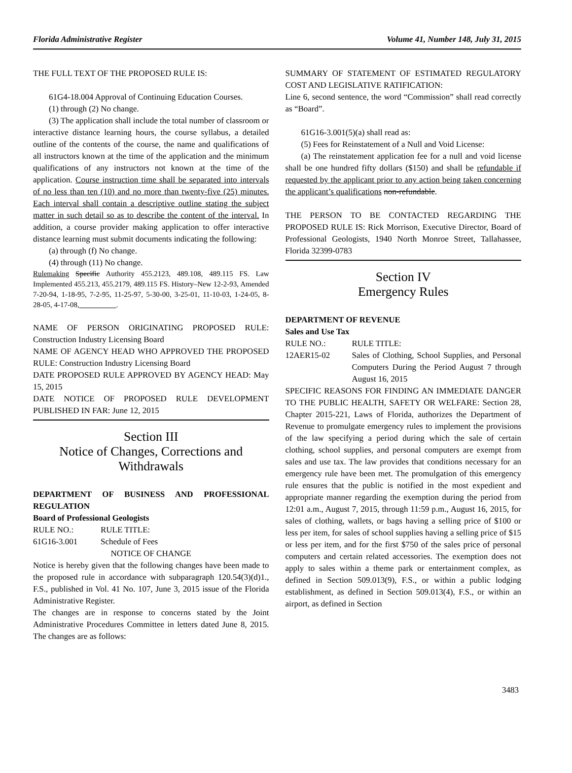Florida Administrative Register Volume 41, Number 148, July 31, 2015
THE FULL TEXT OF THE PROPOSED RULE IS:
61G4-18.004 Approval of Continuing Education Courses.
(1) through (2) No change.
(3) The application shall include the total number of classroom or interactive distance learning hours, the course syllabus, a detailed outline of the contents of the course, the name and qualifications of all instructors known at the time of the application and the minimum qualifications of any instructors not known at the time of the application. Course instruction time shall be separated into intervals of no less than ten (10) and no more than twenty-five (25) minutes. Each interval shall contain a descriptive outline stating the subject matter in such detail so as to describe the content of the interval. In addition, a course provider making application to offer interactive distance learning must submit documents indicating the following:
(a) through (f) No change.
(4) through (11) No change.
Rulemaking Specific Authority 455.2123, 489.108, 489.115 FS. Law Implemented 455.213, 455.2179, 489.115 FS. History–New 12-2-93, Amended 7-20-94, 1-18-95, 7-2-95, 11-25-97, 5-30-00, 3-25-01, 11-10-03, 1-24-05, 8-28-05, 4-17-08,__________.
NAME OF PERSON ORIGINATING PROPOSED RULE: Construction Industry Licensing Board
NAME OF AGENCY HEAD WHO APPROVED THE PROPOSED RULE: Construction Industry Licensing Board
DATE PROPOSED RULE APPROVED BY AGENCY HEAD: May 15, 2015
DATE NOTICE OF PROPOSED RULE DEVELOPMENT PUBLISHED IN FAR: June 12, 2015
Section III
Notice of Changes, Corrections and Withdrawals
DEPARTMENT OF BUSINESS AND PROFESSIONAL REGULATION
Board of Professional Geologists
| RULE NO.: | RULE TITLE: |
| 61G16-3.001 | Schedule of Fees |
NOTICE OF CHANGE
Notice is hereby given that the following changes have been made to the proposed rule in accordance with subparagraph 120.54(3)(d)1., F.S., published in Vol. 41 No. 107, June 3, 2015 issue of the Florida Administrative Register.
The changes are in response to concerns stated by the Joint Administrative Procedures Committee in letters dated June 8, 2015. The changes are as follows:
SUMMARY OF STATEMENT OF ESTIMATED REGULATORY COST AND LEGISLATIVE RATIFICATION:
Line 6, second sentence, the word “Commission” shall read correctly as “Board”.
61G16-3.001(5)(a) shall read as:
(5) Fees for Reinstatement of a Null and Void License:
(a) The reinstatement application fee for a null and void license shall be one hundred fifty dollars ($150) and shall be refundable if requested by the applicant prior to any action being taken concerning the applicant’s qualifications non-refundable.
THE PERSON TO BE CONTACTED REGARDING THE PROPOSED RULE IS: Rick Morrison, Executive Director, Board of Professional Geologists, 1940 North Monroe Street, Tallahassee, Florida 32399-0783
Section IV
Emergency Rules
DEPARTMENT OF REVENUE
Sales and Use Tax
| RULE NO.: | RULE TITLE: |
| 12AER15-02 | Sales of Clothing, School Supplies, and Personal Computers During the Period August 7 through August 16, 2015 |
SPECIFIC REASONS FOR FINDING AN IMMEDIATE DANGER TO THE PUBLIC HEALTH, SAFETY OR WELFARE: Section 28, Chapter 2015-221, Laws of Florida, authorizes the Department of Revenue to promulgate emergency rules to implement the provisions of the law specifying a period during which the sale of certain clothing, school supplies, and personal computers are exempt from sales and use tax. The law provides that conditions necessary for an emergency rule have been met. The promulgation of this emergency rule ensures that the public is notified in the most expedient and appropriate manner regarding the exemption during the period from 12:01 a.m., August 7, 2015, through 11:59 p.m., August 16, 2015, for sales of clothing, wallets, or bags having a selling price of $100 or less per item, for sales of school supplies having a selling price of $15 or less per item, and for the first $750 of the sales price of personal computers and certain related accessories. The exemption does not apply to sales within a theme park or entertainment complex, as defined in Section 509.013(9), F.S., or within a public lodging establishment, as defined in Section 509.013(4), F.S., or within an airport, as defined in Section
3483